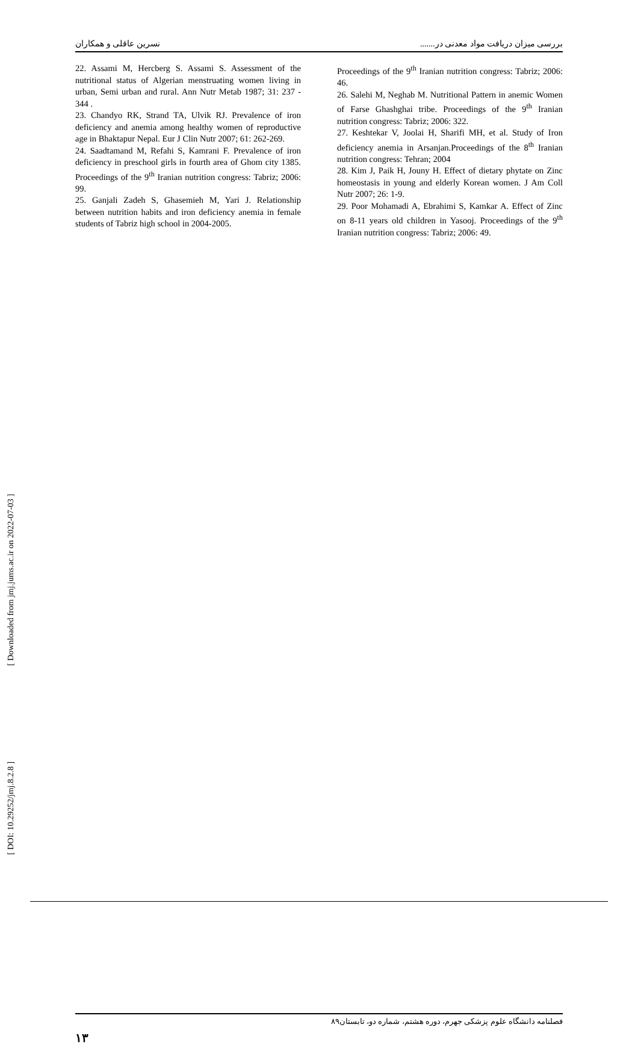نسرین عاقلی و همکاران بررسی میزان دریافت مواد معدنی در.......
22. Assami M, Hercberg S. Assami S. Assessment of the nutritional status of Algerian menstruating women living in urban, Semi urban and rural. Ann Nutr Metab 1987; 31: 237 - 344 .
23. Chandyo RK, Strand TA, Ulvik RJ. Prevalence of iron deficiency and anemia among healthy women of reproductive age in Bhaktapur Nepal. Eur J Clin Nutr 2007; 61: 262-269.
24. Saadtamand M, Refahi S, Kamrani F. Prevalence of iron deficiency in preschool girls in fourth area of Ghom city 1385. Proceedings of the 9<sup>th</sup> Iranian nutrition congress: Tabriz; 2006: 99.
25. Ganjali Zadeh S, Ghasemieh M, Yari J. Relationship between nutrition habits and iron deficiency anemia in female students of Tabriz high school in 2004-2005.
Proceedings of the 9<sup>th</sup> Iranian nutrition congress: Tabriz; 2006: 46.
26. Salehi M, Neghab M. Nutritional Pattern in anemic Women of Farse Ghashghai tribe. Proceedings of the 9<sup>th</sup> Iranian nutrition congress: Tabriz; 2006: 322.
27. Keshtekar V, Joolai H, Sharifi MH, et al. Study of Iron deficiency anemia in Arsanjan.Proceedings of the 8<sup>th</sup> Iranian nutrition congress: Tehran; 2004
28. Kim J, Paik H, Jouny H. Effect of dietary phytate on Zinc homeostasis in young and elderly Korean women. J Am Coll Nutr 2007; 26: 1-9.
29. Poor Mohamadi A, Ebrahimi S, Kamkar A. Effect of Zinc on 8-11 years old children in Yasooj. Proceedings of the 9<sup>th</sup> Iranian nutrition congress: Tabriz; 2006: 49.
[ DOI: 10.29252/jmj.8.2.8 ] [ Downloaded from jmj.jums.ac.ir on 2022-07-03 ]
فصلنامه دانشگاه علوم پزشکی جهرم، دوره هشتم، شماره دو، تابستان۸۹
۱۳